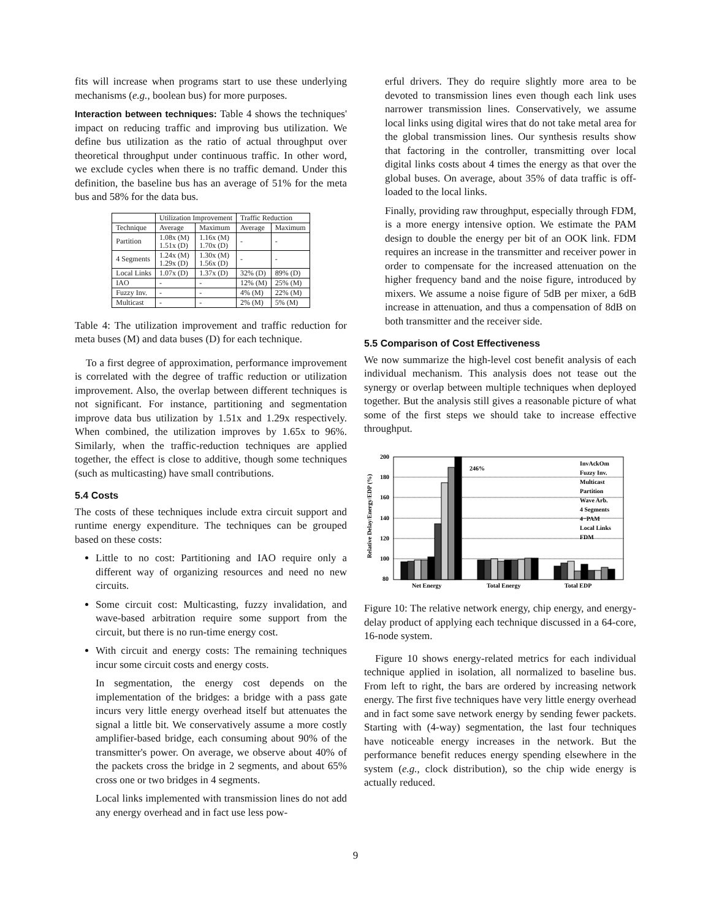fits will increase when programs start to use these underlying mechanisms (e.g., boolean bus) for more purposes.
Interaction between techniques: Table 4 shows the techniques' impact on reducing traffic and improving bus utilization. We define bus utilization as the ratio of actual throughput over theoretical throughput under continuous traffic. In other word, we exclude cycles when there is no traffic demand. Under this definition, the baseline bus has an average of 51% for the meta bus and 58% for the data bus.
| | Utilization Improvement | | Traffic Reduction | |
| --- | --- | --- | --- | --- |
| Technique | Average | Maximum | Average | Maximum |
| Partition | 1.08x (M) 1.51x (D) | 1.16x (M) 1.70x (D) | - | - |
| 4 Segments | 1.24x (M) 1.29x (D) | 1.30x (M) 1.56x (D) | - | - |
| Local Links | 1.07x (D) | 1.37x (D) | 32% (D) | 89% (D) |
| IAO | - | - | 12% (M) | 25% (M) |
| Fuzzy Inv. | - | - | 4% (M) | 22% (M) |
| Multicast | - | - | 2% (M) | 5% (M) |
Table 4: The utilization improvement and traffic reduction for meta buses (M) and data buses (D) for each technique.
To a first degree of approximation, performance improvement is correlated with the degree of traffic reduction or utilization improvement. Also, the overlap between different techniques is not significant. For instance, partitioning and segmentation improve data bus utilization by 1.51x and 1.29x respectively. When combined, the utilization improves by 1.65x to 96%. Similarly, when the traffic-reduction techniques are applied together, the effect is close to additive, though some techniques (such as multicasting) have small contributions.
5.4 Costs
The costs of these techniques include extra circuit support and runtime energy expenditure. The techniques can be grouped based on these costs:
Little to no cost: Partitioning and IAO require only a different way of organizing resources and need no new circuits.
Some circuit cost: Multicasting, fuzzy invalidation, and wave-based arbitration require some support from the circuit, but there is no run-time energy cost.
With circuit and energy costs: The remaining techniques incur some circuit costs and energy costs.
In segmentation, the energy cost depends on the implementation of the bridges: a bridge with a pass gate incurs very little energy overhead itself but attenuates the signal a little bit. We conservatively assume a more costly amplifier-based bridge, each consuming about 90% of the transmitter's power. On average, we observe about 40% of the packets cross the bridge in 2 segments, and about 65% cross one or two bridges in 4 segments.
Local links implemented with transmission lines do not add any energy overhead and in fact use less pow-
erful drivers. They do require slightly more area to be devoted to transmission lines even though each link uses narrower transmission lines. Conservatively, we assume local links using digital wires that do not take metal area for the global transmission lines. Our synthesis results show that factoring in the controller, transmitting over local digital links costs about 4 times the energy as that over the global buses. On average, about 35% of data traffic is off-loaded to the local links.
Finally, providing raw throughput, especially through FDM, is a more energy intensive option. We estimate the PAM design to double the energy per bit of an OOK link. FDM requires an increase in the transmitter and receiver power in order to compensate for the increased attenuation on the higher frequency band and the noise figure, introduced by mixers. We assume a noise figure of 5dB per mixer, a 6dB increase in attenuation, and thus a compensation of 8dB on both transmitter and the receiver side.
5.5 Comparison of Cost Effectiveness
We now summarize the high-level cost benefit analysis of each individual mechanism. This analysis does not tease out the synergy or overlap between multiple techniques when deployed together. But the analysis still gives a reasonable picture of what some of the first steps we should take to increase effective throughput.
Relative Delay/Energy/EDP (%)
200
180
160
140
120
100
80
246%
Net Energy
Total Energy
Total EDP
InvAckOm
Fuzzy Inv.
Multicast
Partition
Wave Arb.
4 Segments
4−PAM
Local Links
FDM
Figure 10: The relative network energy, chip energy, and energy-delay product of applying each technique discussed in a 64-core, 16-node system.
Figure 10 shows energy-related metrics for each individual technique applied in isolation, all normalized to baseline bus. From left to right, the bars are ordered by increasing network energy. The first five techniques have very little energy overhead and in fact some save network energy by sending fewer packets. Starting with (4-way) segmentation, the last four techniques have noticeable energy increases in the network. But the performance benefit reduces energy spending elsewhere in the system (e.g., clock distribution), so the chip wide energy is actually reduced.
9